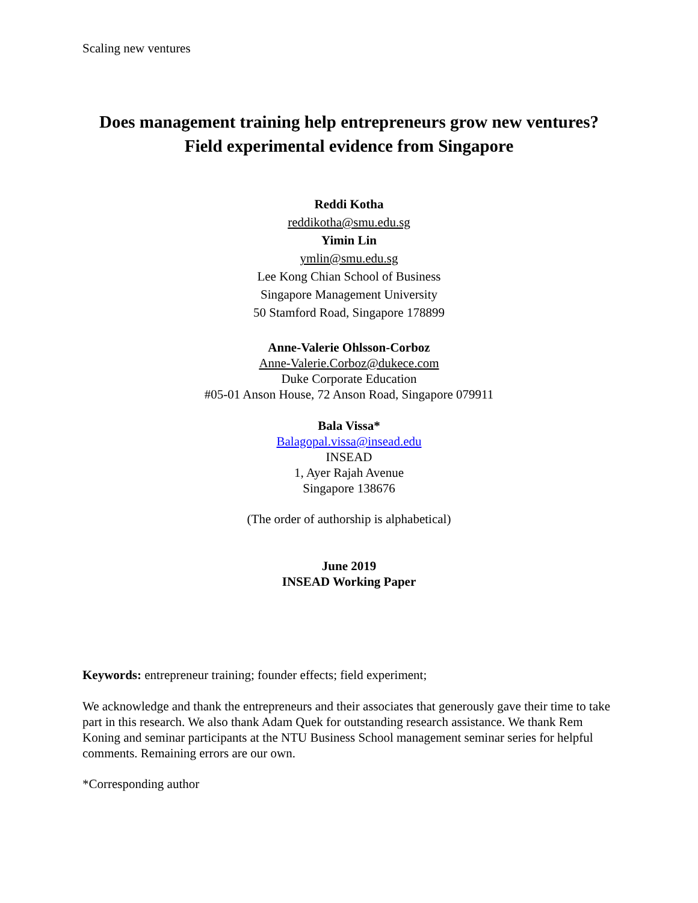Scaling new ventures
Does management training help entrepreneurs grow new ventures?
Field experimental evidence from Singapore
Reddi Kotha
reddikotha@smu.edu.sg
Yimin Lin
ymlin@smu.edu.sg
Lee Kong Chian School of Business
Singapore Management University
50 Stamford Road, Singapore 178899
Anne-Valerie Ohlsson-Corboz
Anne-Valerie.Corboz@dukece.com
Duke Corporate Education
#05-01 Anson House, 72 Anson Road, Singapore 079911
Bala Vissa*
Balagopal.vissa@insead.edu
INSEAD
1, Ayer Rajah Avenue
Singapore 138676
(The order of authorship is alphabetical)
June 2019
INSEAD Working Paper
Keywords: entrepreneur training; founder effects; field experiment;
We acknowledge and thank the entrepreneurs and their associates that generously gave their time to take part in this research. We also thank Adam Quek for outstanding research assistance. We thank Rem Koning and seminar participants at the NTU Business School management seminar series for helpful comments. Remaining errors are our own.
*Corresponding author